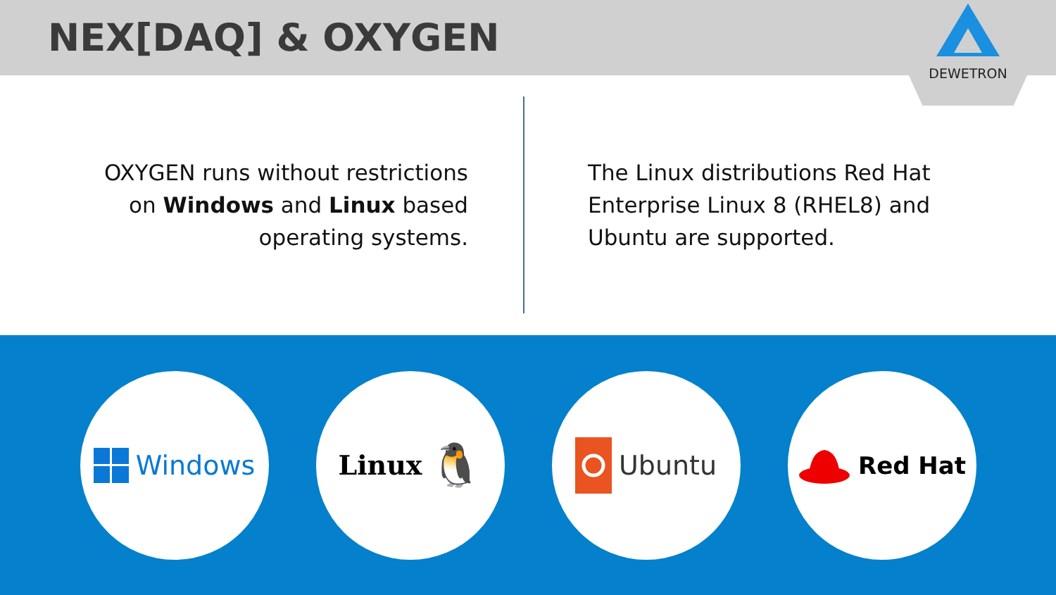NEX[DAQ] & OXYGEN
DEWETRON
OXYGEN runs without restrictions
on Windows and Linux based
operating systems.
The Linux distributions Red Hat
Enterprise Linux 8 (RHEL8) and
Ubuntu are supported.
Windows Linux 🐧
Ubuntu Red Hat